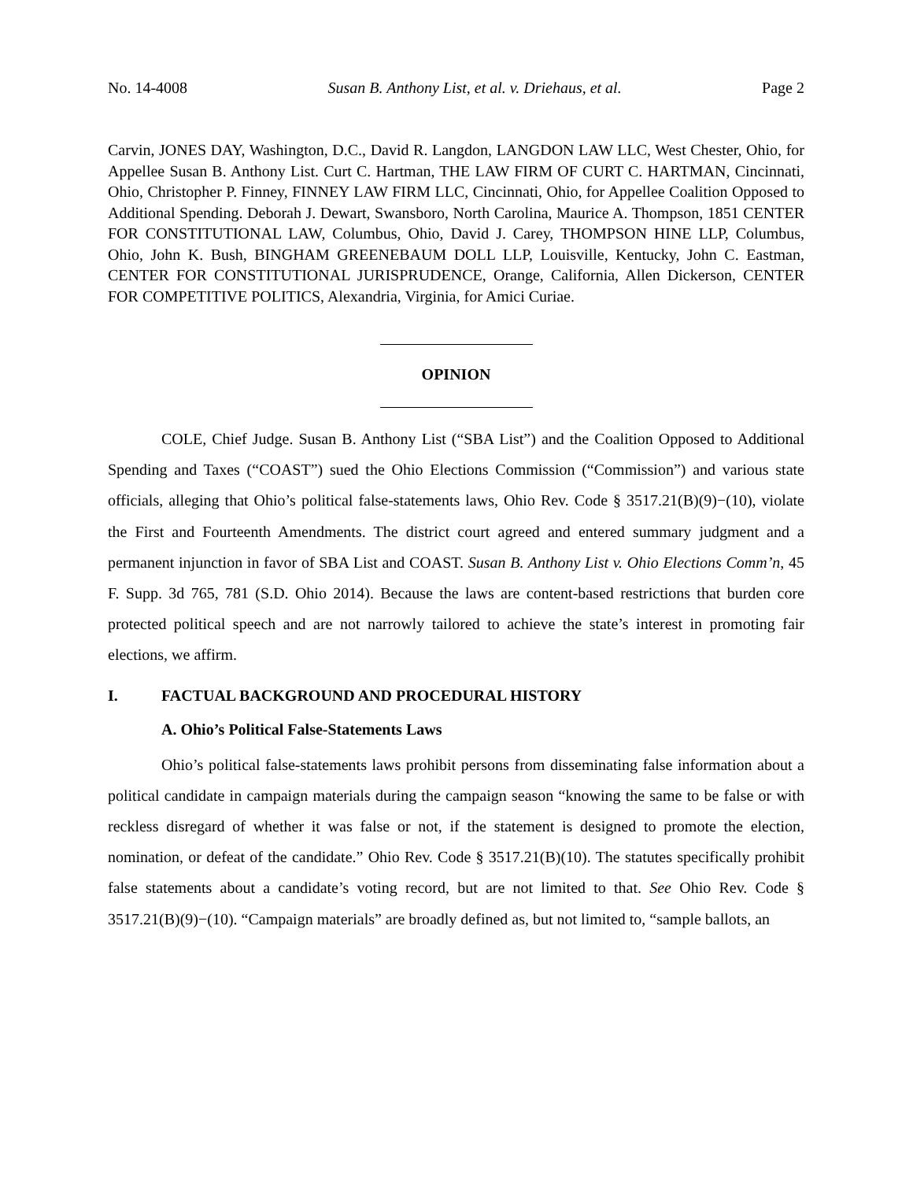No. 14-4008 Susan B. Anthony List, et al. v. Driehaus, et al. Page 2
Carvin, JONES DAY, Washington, D.C., David R. Langdon, LANGDON LAW LLC, West Chester, Ohio, for Appellee Susan B. Anthony List. Curt C. Hartman, THE LAW FIRM OF CURT C. HARTMAN, Cincinnati, Ohio, Christopher P. Finney, FINNEY LAW FIRM LLC, Cincinnati, Ohio, for Appellee Coalition Opposed to Additional Spending. Deborah J. Dewart, Swansboro, North Carolina, Maurice A. Thompson, 1851 CENTER FOR CONSTITUTIONAL LAW, Columbus, Ohio, David J. Carey, THOMPSON HINE LLP, Columbus, Ohio, John K. Bush, BINGHAM GREENEBAUM DOLL LLP, Louisville, Kentucky, John C. Eastman, CENTER FOR CONSTITUTIONAL JURISPRUDENCE, Orange, California, Allen Dickerson, CENTER FOR COMPETITIVE POLITICS, Alexandria, Virginia, for Amici Curiae.
OPINION
COLE, Chief Judge. Susan B. Anthony List (“SBA List”) and the Coalition Opposed to Additional Spending and Taxes (“COAST”) sued the Ohio Elections Commission (“Commission”) and various state officials, alleging that Ohio’s political false-statements laws, Ohio Rev. Code § 3517.21(B)(9)−(10), violate the First and Fourteenth Amendments. The district court agreed and entered summary judgment and a permanent injunction in favor of SBA List and COAST. Susan B. Anthony List v. Ohio Elections Comm’n, 45 F. Supp. 3d 765, 781 (S.D. Ohio 2014). Because the laws are content-based restrictions that burden core protected political speech and are not narrowly tailored to achieve the state’s interest in promoting fair elections, we affirm.
I. FACTUAL BACKGROUND AND PROCEDURAL HISTORY
A. Ohio’s Political False-Statements Laws
Ohio’s political false-statements laws prohibit persons from disseminating false information about a political candidate in campaign materials during the campaign season “knowing the same to be false or with reckless disregard of whether it was false or not, if the statement is designed to promote the election, nomination, or defeat of the candidate.” Ohio Rev. Code § 3517.21(B)(10). The statutes specifically prohibit false statements about a candidate’s voting record, but are not limited to that. See Ohio Rev. Code § 3517.21(B)(9)−(10). “Campaign materials” are broadly defined as, but not limited to, “sample ballots, an